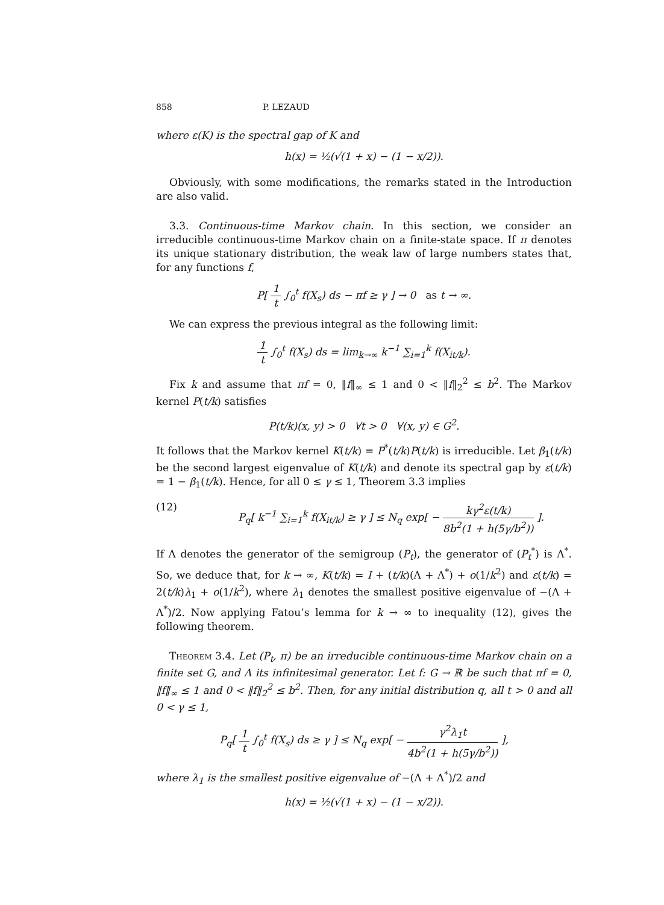858 P. LEZAUD
where ε(K) is the spectral gap of K and
h(x) = ½(√(1 + x) − (1 − x/2)).
Obviously, with some modifications, the remarks stated in the Introduction are also valid.
3.3. Continuous-time Markov chain. In this section, we consider an irreducible continuous-time Markov chain on a finite-state space. If π denotes its unique stationary distribution, the weak law of large numbers states that, for any functions f,
P[ 1 t ∫<sub>0</sub><sup>t</sup> f(X<sub>s</sub>) ds − πf ≥ γ ] → 0 as t → ∞.
We can express the previous integral as the following limit:
1 t ∫<sub>0</sub><sup>t</sup> f(X<sub>s</sub>) ds = lim<sub>k→∞</sub> k<sup>−1</sup> ∑<sub>i=1</sub><sup>k</sup> f(X<sub>it/k</sub>).
Fix k and assume that πf = 0, ‖f‖<sub>∞</sub> ≤ 1 and 0 < ‖f‖<sub>2</sub><sup>2</sup> ≤ b<sup>2</sup>. The Markov kernel P(t/k) satisfies
P(t/k)(x, y) > 0 ∀t > 0 ∀(x, y) ∈ G<sup>2</sup>.
It follows that the Markov kernel K(t/k) = P<sup>*</sup>(t/k)P(t/k) is irreducible. Let β<sub>1</sub>(t/k) be the second largest eigenvalue of K(t/k) and denote its spectral gap by ε(t/k) = 1 − β<sub>1</sub>(t/k). Hence, for all 0 ≤ γ ≤ 1, Theorem 3.3 implies
(12) P<sub>q</sub>[ k<sup>−1</sup> ∑<sub>i=1</sub><sup>k</sup> f(X<sub>it/k</sub>) ≥ γ ] ≤ N<sub>q</sub> exp[ − kγ<sup>2</sup>ε(t/k) 8b<sup>2</sup>(1 + h(5γ/b<sup>2</sup>)) ].
If Λ denotes the generator of the semigroup (P<sub>t</sub>), the generator of (P<sub>t</sub><sup>*</sup>) is Λ<sup>*</sup>. So, we deduce that, for k → ∞, K(t/k) = I + (t/k)(Λ + Λ<sup>*</sup>) + o(1/k<sup>2</sup>) and ε(t/k) = 2(t/k)λ<sub>1</sub> + o(1/k<sup>2</sup>), where λ<sub>1</sub> denotes the smallest positive eigenvalue of −(Λ + Λ<sup>*</sup>)/2. Now applying Fatou’s lemma for k → ∞ to inequality (12), gives the following theorem.
Theorem 3.4. Let (P<sub>t</sub>, π) be an irreducible continuous-time Markov chain on a finite set G, and Λ its infinitesimal generator. Let f: G → ℝ be such that πf = 0, ‖f‖<sub>∞</sub> ≤ 1 and 0 < ‖f‖<sub>2</sub><sup>2</sup> ≤ b<sup>2</sup>. Then, for any initial distribution q, all t > 0 and all 0 < γ ≤ 1,
P<sub>q</sub>[ 1 t ∫<sub>0</sub><sup>t</sup> f(X<sub>s</sub>) ds ≥ γ ] ≤ N<sub>q</sub> exp[ − γ<sup>2</sup>λ<sub>1</sub>t 4b<sup>2</sup>(1 + h(5γ/b<sup>2</sup>)) ],
where λ<sub>1</sub> is the smallest positive eigenvalue of −(Λ + Λ<sup>*</sup>)/2 and
h(x) = ½(√(1 + x) − (1 − x/2)).